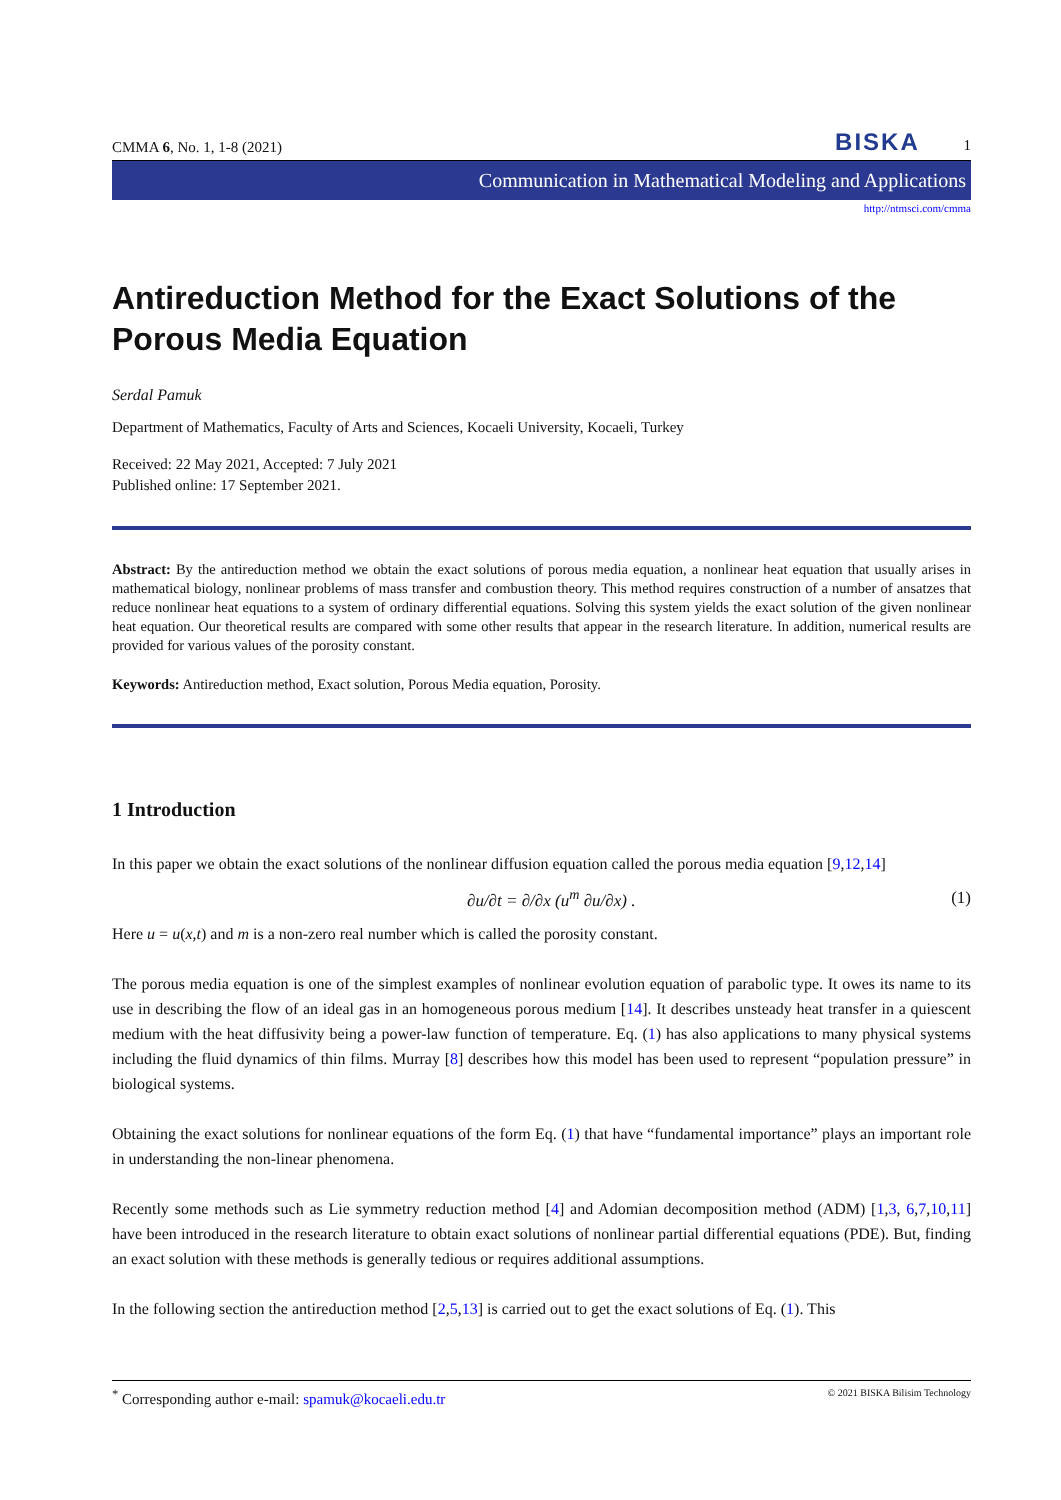CMMA 6, No. 1, 1-8 (2021) BISKA 1
Communication in Mathematical Modeling and Applications
http://ntmsci.com/cmma
Antireduction Method for the Exact Solutions of the Porous Media Equation
Serdal Pamuk
Department of Mathematics, Faculty of Arts and Sciences, Kocaeli University, Kocaeli, Turkey
Received: 22 May 2021, Accepted: 7 July 2021
Published online: 17 September 2021.
Abstract: By the antireduction method we obtain the exact solutions of porous media equation, a nonlinear heat equation that usually arises in mathematical biology, nonlinear problems of mass transfer and combustion theory. This method requires construction of a number of ansatzes that reduce nonlinear heat equations to a system of ordinary differential equations. Solving this system yields the exact solution of the given nonlinear heat equation. Our theoretical results are compared with some other results that appear in the research literature. In addition, numerical results are provided for various values of the porosity constant.
Keywords: Antireduction method, Exact solution, Porous Media equation, Porosity.
1 Introduction
In this paper we obtain the exact solutions of the nonlinear diffusion equation called the porous media equation [9,12,14]
∂u/∂t = ∂/∂x (u<sup>m</sup> ∂u/∂x) . (1)
Here u = u(x,t) and m is a non-zero real number which is called the porosity constant.
The porous media equation is one of the simplest examples of nonlinear evolution equation of parabolic type. It owes its name to its use in describing the flow of an ideal gas in an homogeneous porous medium [14]. It describes unsteady heat transfer in a quiescent medium with the heat diffusivity being a power-law function of temperature. Eq. (1) has also applications to many physical systems including the fluid dynamics of thin films. Murray [8] describes how this model has been used to represent “population pressure” in biological systems.
Obtaining the exact solutions for nonlinear equations of the form Eq. (1) that have “fundamental importance” plays an important role in understanding the non-linear phenomena.
Recently some methods such as Lie symmetry reduction method [4] and Adomian decomposition method (ADM) [1,3, 6,7,10,11] have been introduced in the research literature to obtain exact solutions of nonlinear partial differential equations (PDE). But, finding an exact solution with these methods is generally tedious or requires additional assumptions.
In the following section the antireduction method [2,5,13] is carried out to get the exact solutions of Eq. (1). This
<sup>*</sup> Corresponding author e-mail: spamuk@kocaeli.edu.tr © 2021 BISKA Bilisim Technology